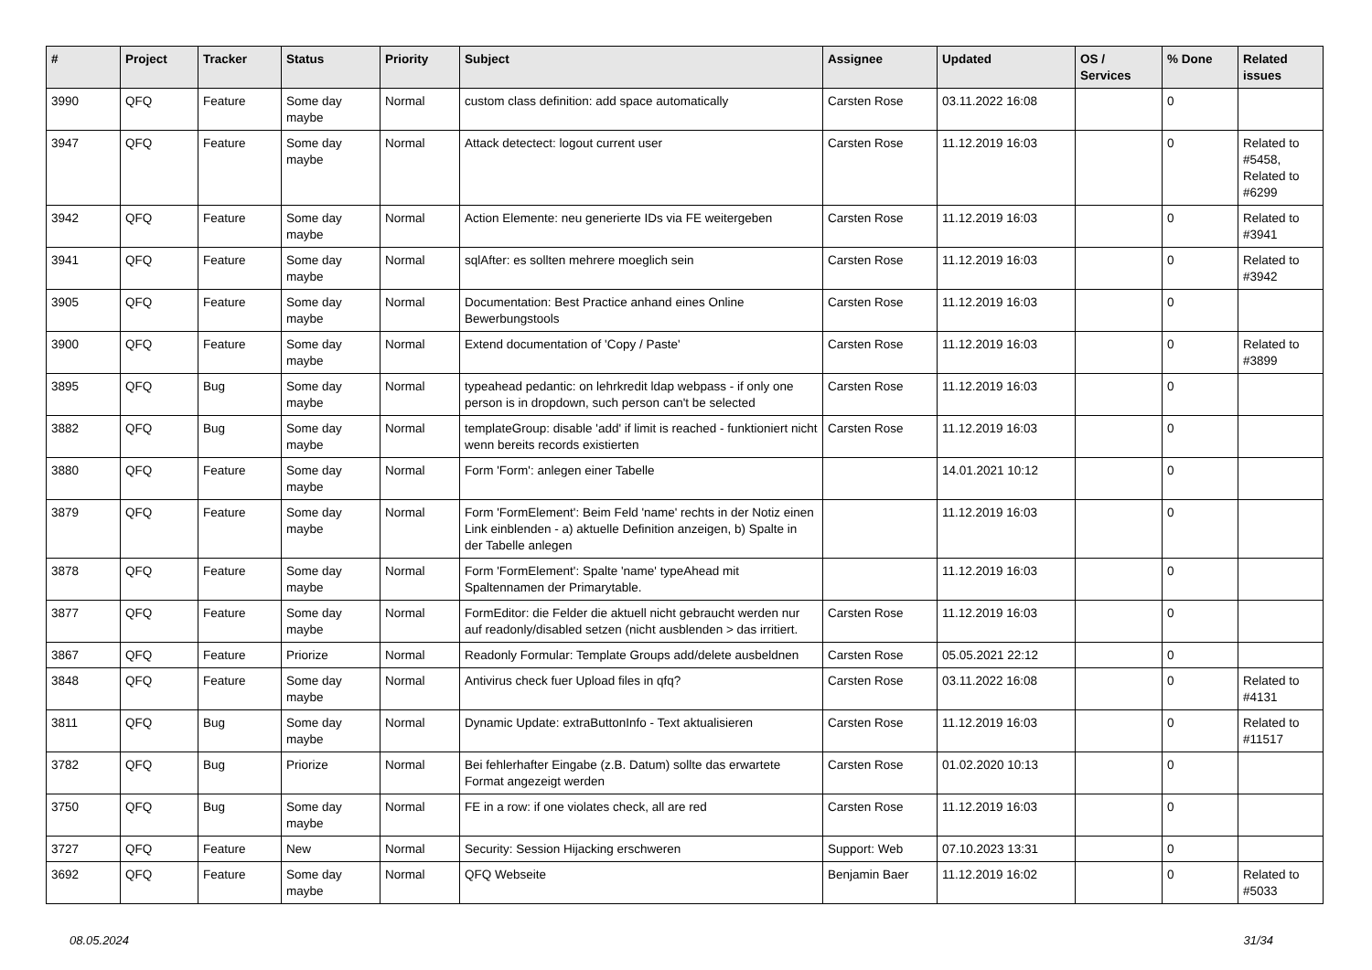| # | Project | Tracker | Status | Priority | Subject | Assignee | Updated | OS / Services | % Done | Related issues |
| --- | --- | --- | --- | --- | --- | --- | --- | --- | --- | --- |
| 3990 | QFQ | Feature | Some day maybe | Normal | custom class definition: add space automatically | Carsten Rose | 03.11.2022 16:08 | | 0 | |
| 3947 | QFQ | Feature | Some day maybe | Normal | Attack detectect: logout current user | Carsten Rose | 11.12.2019 16:03 | | 0 | Related to #5458, Related to #6299 |
| 3942 | QFQ | Feature | Some day maybe | Normal | Action Elemente: neu generierte IDs via FE weitergeben | Carsten Rose | 11.12.2019 16:03 | | 0 | Related to #3941 |
| 3941 | QFQ | Feature | Some day maybe | Normal | sqlAfter: es sollten mehrere moeglich sein | Carsten Rose | 11.12.2019 16:03 | | 0 | Related to #3942 |
| 3905 | QFQ | Feature | Some day maybe | Normal | Documentation: Best Practice anhand eines Online Bewerbungstools | Carsten Rose | 11.12.2019 16:03 | | 0 | |
| 3900 | QFQ | Feature | Some day maybe | Normal | Extend documentation of 'Copy / Paste' | Carsten Rose | 11.12.2019 16:03 | | 0 | Related to #3899 |
| 3895 | QFQ | Bug | Some day maybe | Normal | typeahead pedantic: on lehrkredit ldap webpass - if only one person is in dropdown, such person can't be selected | Carsten Rose | 11.12.2019 16:03 | | 0 | |
| 3882 | QFQ | Bug | Some day maybe | Normal | templateGroup: disable 'add' if limit is reached - funktioniert nicht wenn bereits records existierten | Carsten Rose | 11.12.2019 16:03 | | 0 | |
| 3880 | QFQ | Feature | Some day maybe | Normal | Form 'Form': anlegen einer Tabelle | | 14.01.2021 10:12 | | 0 | |
| 3879 | QFQ | Feature | Some day maybe | Normal | Form 'FormElement': Beim Feld 'name' rechts in der Notiz einen Link einblenden - a) aktuelle Definition anzeigen, b) Spalte in der Tabelle anlegen | | 11.12.2019 16:03 | | 0 | |
| 3878 | QFQ | Feature | Some day maybe | Normal | Form 'FormElement': Spalte 'name' typeAhead mit Spaltennamen der Primarytable. | | 11.12.2019 16:03 | | 0 | |
| 3877 | QFQ | Feature | Some day maybe | Normal | FormEditor: die Felder die aktuell nicht gebraucht werden nur auf readonly/disabled setzen (nicht ausblenden > das irritiert. | Carsten Rose | 11.12.2019 16:03 | | 0 | |
| 3867 | QFQ | Feature | Priorize | Normal | Readonly Formular: Template Groups add/delete ausbeldnen | Carsten Rose | 05.05.2021 22:12 | | 0 | |
| 3848 | QFQ | Feature | Some day maybe | Normal | Antivirus check fuer Upload files in qfq? | Carsten Rose | 03.11.2022 16:08 | | 0 | Related to #4131 |
| 3811 | QFQ | Bug | Some day maybe | Normal | Dynamic Update: extraButtonInfo - Text aktualisieren | Carsten Rose | 11.12.2019 16:03 | | 0 | Related to #11517 |
| 3782 | QFQ | Bug | Priorize | Normal | Bei fehlerhafter Eingabe (z.B. Datum) sollte das erwartete Format angezeigt werden | Carsten Rose | 01.02.2020 10:13 | | 0 | |
| 3750 | QFQ | Bug | Some day maybe | Normal | FE in a row: if one violates check, all are red | Carsten Rose | 11.12.2019 16:03 | | 0 | |
| 3727 | QFQ | Feature | New | Normal | Security: Session Hijacking erschweren | Support: Web | 07.10.2023 13:31 | | 0 | |
| 3692 | QFQ | Feature | Some day maybe | Normal | QFQ Webseite | Benjamin Baer | 11.12.2019 16:02 | | 0 | Related to #5033 |
08.05.2024 31/34